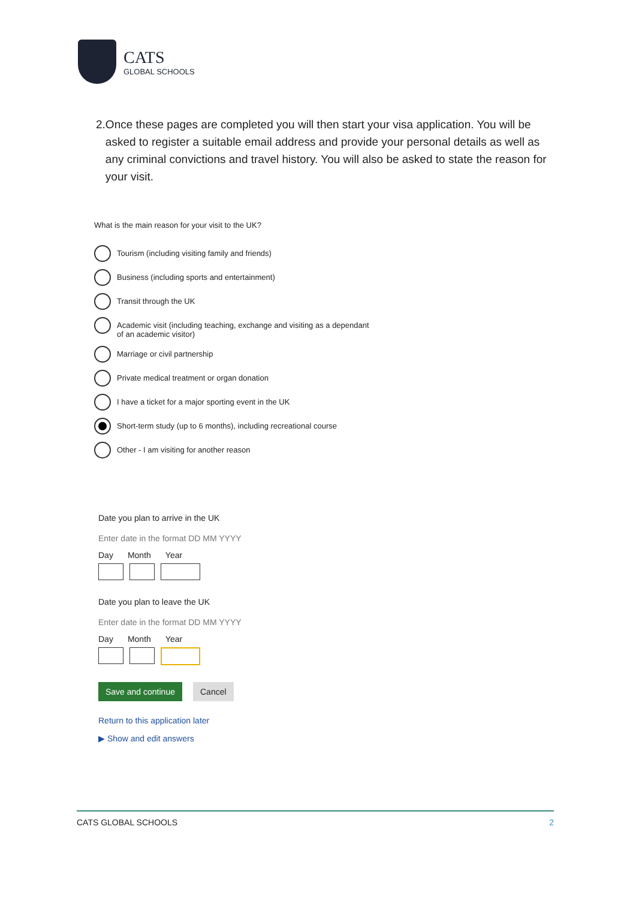CATS
GLOBAL SCHOOLS
2. Once these pages are completed you will then start your visa application. You will be asked to register a suitable email address and provide your personal details as well as any criminal convictions and travel history. You will also be asked to state the reason for your visit.
What is the main reason for your visit to the UK?
Tourism (including visiting family and friends)
Business (including sports and entertainment)
Transit through the UK
Academic visit (including teaching, exchange and visiting as a dependant
of an academic visitor)
Marriage or civil partnership
Private medical treatment or organ donation
I have a ticket for a major sporting event in the UK
Short-term study (up to 6 months), including recreational course
Other - I am visiting for another reason
Date you plan to arrive in the UK
Enter date in the format DD MM YYYY
Day Month Year
Date you plan to leave the UK
Enter date in the format DD MM YYYY
Day Month Year
Save and continue Cancel
Return to this application later
▶ Show and edit answers
CATS GLOBAL SCHOOLS 2